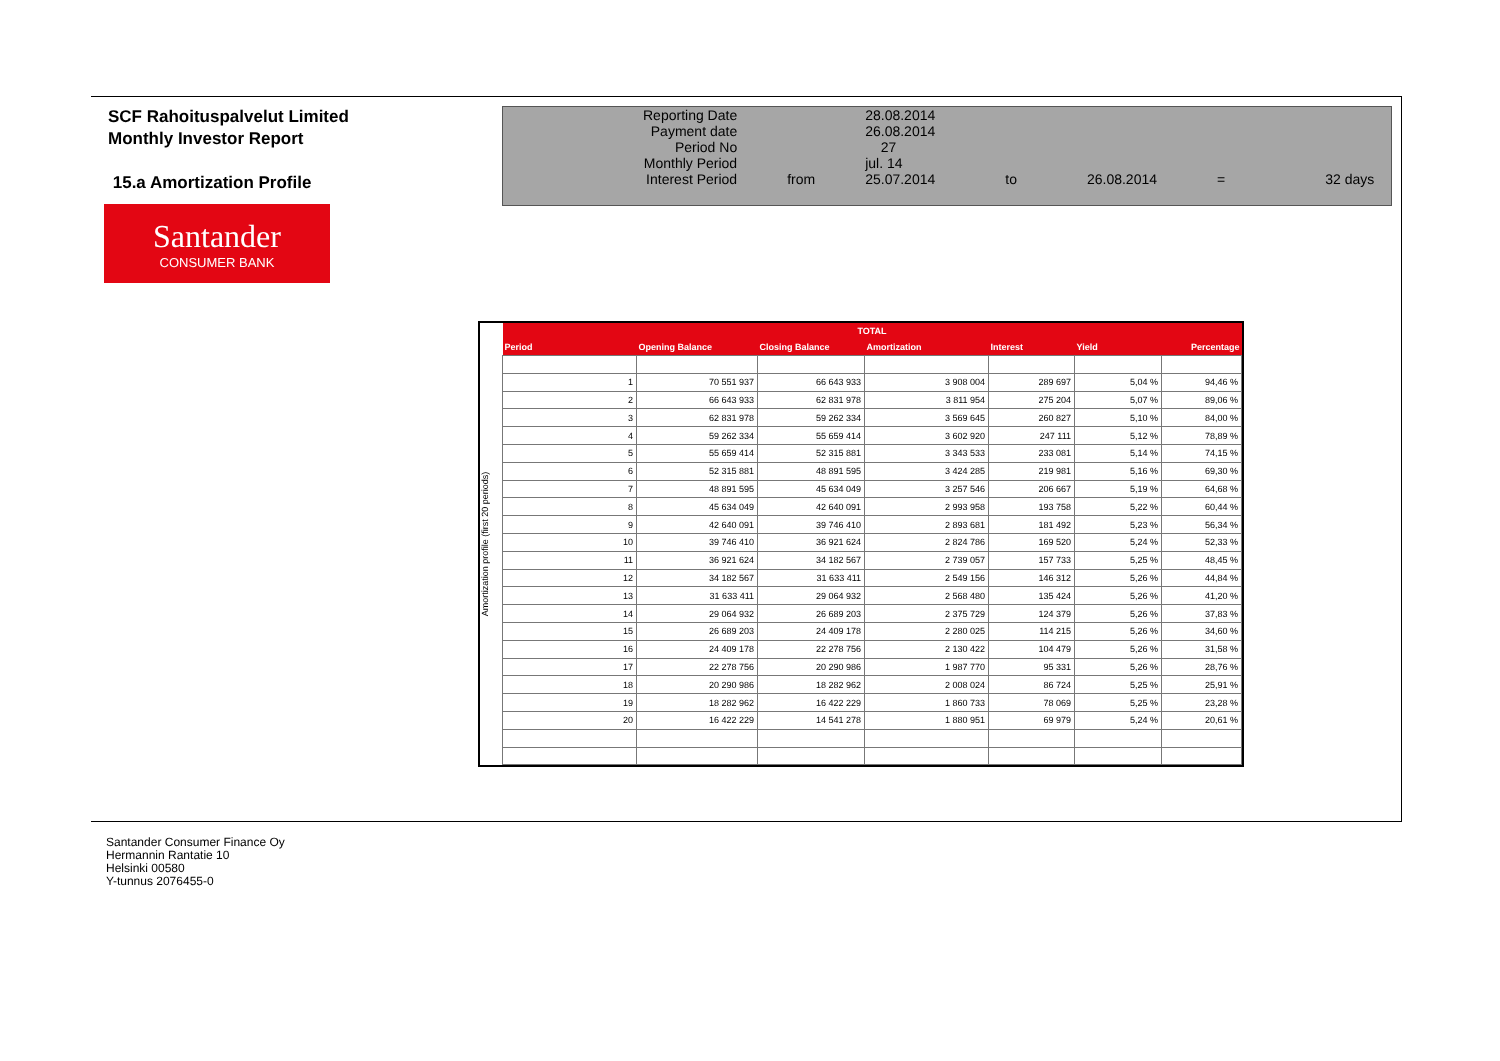SCF Rahoituspalvelut Limited
Monthly Investor Report
15.a Amortization Profile
Santander
CONSUMER BANK
| Reporting Date | | 28.08.2014 | | | | |
| Payment date Period No | | 26.08.2014 27 | | | | |
| Monthly Period | | jul. 14 | | | | |
| Interest Period | from | 25.07.2014 | to | 26.08.2014 | = | 32 days |
Amortization profile (first 20 periods)
| TOTAL | | | | | | |
| --- | --- | --- | --- | --- | --- | --- |
| Period | Opening Balance | Closing Balance | Amortization | Interest | Yield | Percentage |
| 1 | 70 551 937 | 66 643 933 | 3 908 004 | 289 697 | 5,04 % | 94,46 % |
| 2 | 66 643 933 | 62 831 978 | 3 811 954 | 275 204 | 5,07 % | 89,06 % |
| 3 | 62 831 978 | 59 262 334 | 3 569 645 | 260 827 | 5,10 % | 84,00 % |
| 4 | 59 262 334 | 55 659 414 | 3 602 920 | 247 111 | 5,12 % | 78,89 % |
| 5 | 55 659 414 | 52 315 881 | 3 343 533 | 233 081 | 5,14 % | 74,15 % |
| 6 | 52 315 881 | 48 891 595 | 3 424 285 | 219 981 | 5,16 % | 69,30 % |
| 7 | 48 891 595 | 45 634 049 | 3 257 546 | 206 667 | 5,19 % | 64,68 % |
| 8 | 45 634 049 | 42 640 091 | 2 993 958 | 193 758 | 5,22 % | 60,44 % |
| 9 | 42 640 091 | 39 746 410 | 2 893 681 | 181 492 | 5,23 % | 56,34 % |
| 10 | 39 746 410 | 36 921 624 | 2 824 786 | 169 520 | 5,24 % | 52,33 % |
| 11 | 36 921 624 | 34 182 567 | 2 739 057 | 157 733 | 5,25 % | 48,45 % |
| 12 | 34 182 567 | 31 633 411 | 2 549 156 | 146 312 | 5,26 % | 44,84 % |
| 13 | 31 633 411 | 29 064 932 | 2 568 480 | 135 424 | 5,26 % | 41,20 % |
| 14 | 29 064 932 | 26 689 203 | 2 375 729 | 124 379 | 5,26 % | 37,83 % |
| 15 | 26 689 203 | 24 409 178 | 2 280 025 | 114 215 | 5,26 % | 34,60 % |
| 16 | 24 409 178 | 22 278 756 | 2 130 422 | 104 479 | 5,26 % | 31,58 % |
| 17 | 22 278 756 | 20 290 986 | 1 987 770 | 95 331 | 5,26 % | 28,76 % |
| 18 | 20 290 986 | 18 282 962 | 2 008 024 | 86 724 | 5,25 % | 25,91 % |
| 19 | 18 282 962 | 16 422 229 | 1 860 733 | 78 069 | 5,25 % | 23,28 % |
| 20 | 16 422 229 | 14 541 278 | 1 880 951 | 69 979 | 5,24 % | 20,61 % |
Santander Consumer Finance Oy
Hermannin Rantatie 10
Helsinki 00580
Y-tunnus 2076455-0